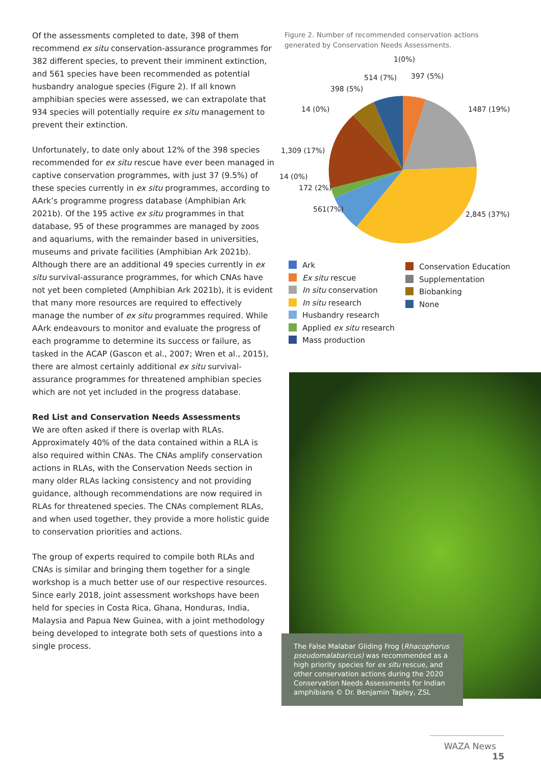Of the assessments completed to date, 398 of them recommend ex situ conservation-assurance programmes for 382 different species, to prevent their imminent extinction, and 561 species have been recommended as potential husbandry analogue species (Figure 2). If all known amphibian species were assessed, we can extrapolate that 934 species will potentially require ex situ management to prevent their extinction.
Unfortunately, to date only about 12% of the 398 species recommended for ex situ rescue have ever been managed in captive conservation programmes, with just 37 (9.5%) of these species currently in ex situ programmes, according to AArk’s programme progress database (Amphibian Ark 2021b). Of the 195 active ex situ programmes in that database, 95 of these programmes are managed by zoos and aquariums, with the remainder based in universities, museums and private facilities (Amphibian Ark 2021b). Although there are an additional 49 species currently in ex situ survival-assurance programmes, for which CNAs have not yet been completed (Amphibian Ark 2021b), it is evident that many more resources are required to effectively manage the number of ex situ programmes required. While AArk endeavours to monitor and evaluate the progress of each programme to determine its success or failure, as tasked in the ACAP (Gascon et al., 2007; Wren et al., 2015), there are almost certainly additional ex situ survival-assurance programmes for threatened amphibian species which are not yet included in the progress database.
Red List and Conservation Needs Assessments
We are often asked if there is overlap with RLAs. Approximately 40% of the data contained within a RLA is also required within CNAs. The CNAs amplify conservation actions in RLAs, with the Conservation Needs section in many older RLAs lacking consistency and not providing guidance, although recommendations are now required in RLAs for threatened species. The CNAs complement RLAs, and when used together, they provide a more holistic guide to conservation priorities and actions.
The group of experts required to compile both RLAs and CNAs is similar and bringing them together for a single workshop is a much better use of our respective resources. Since early 2018, joint assessment workshops have been held for species in Costa Rica, Ghana, Honduras, India, Malaysia and Papua New Guinea, with a joint methodology being developed to integrate both sets of questions into a single process.
Figure 2. Number of recommended conservation actions generated by Conservation Needs Assessments.
1(0%)
514 (7%) 397 (5%)
398 (5%)
14 (0%) 1487 (19%)
1,309 (17%)
14 (0%)
172 (2%)
561(7%)
2,845 (37%)
Ark
Ex situ rescue
In situ conservation
In situ research
Husbandry research
Applied ex situ research
Mass production
Conservation Education
Supplementation
Biobanking
None
The False Malabar Gliding Frog (Rhacophorus pseudomalabaricus) was recommended as a high priority species for ex situ rescue, and other conservation actions during the 2020 Conservation Needs Assessments for Indian amphibians © Dr. Benjamin Tapley, ZSL
WAZA News 15